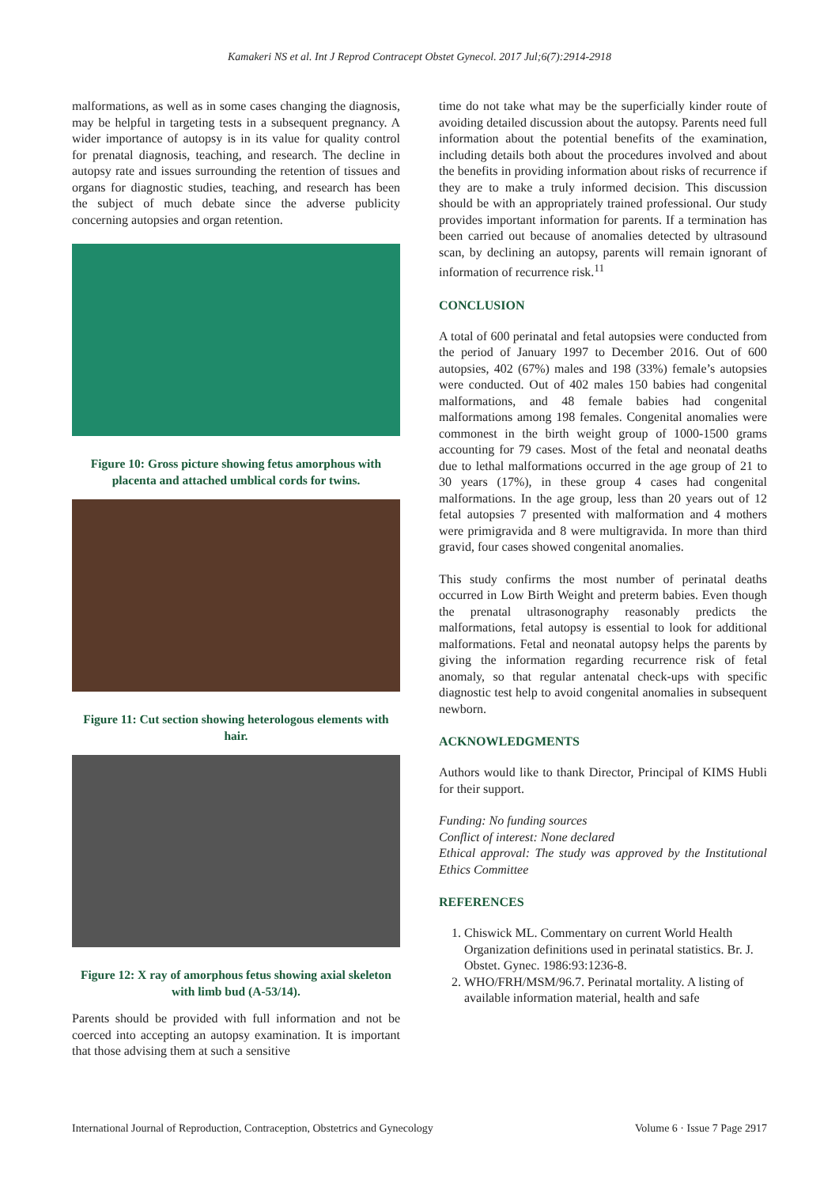Kamakeri NS et al. Int J Reprod Contracept Obstet Gynecol. 2017 Jul;6(7):2914-2918
malformations, as well as in some cases changing the diagnosis, may be helpful in targeting tests in a subsequent pregnancy. A wider importance of autopsy is in its value for quality control for prenatal diagnosis, teaching, and research. The decline in autopsy rate and issues surrounding the retention of tissues and organs for diagnostic studies, teaching, and research has been the subject of much debate since the adverse publicity concerning autopsies and organ retention.
Figure 10: Gross picture showing fetus amorphous with placenta and attached umblical cords for twins.
Figure 11: Cut section showing heterologous elements with hair.
Figure 12: X ray of amorphous fetus showing axial skeleton with limb bud (A-53/14).
Parents should be provided with full information and not be coerced into accepting an autopsy examination. It is important that those advising them at such a sensitive
time do not take what may be the superficially kinder route of avoiding detailed discussion about the autopsy. Parents need full information about the potential benefits of the examination, including details both about the procedures involved and about the benefits in providing information about risks of recurrence if they are to make a truly informed decision. This discussion should be with an appropriately trained professional. Our study provides important information for parents. If a termination has been carried out because of anomalies detected by ultrasound scan, by declining an autopsy, parents will remain ignorant of information of recurrence risk.<sup>11</sup>
CONCLUSION
A total of 600 perinatal and fetal autopsies were conducted from the period of January 1997 to December 2016. Out of 600 autopsies, 402 (67%) males and 198 (33%) female’s autopsies were conducted. Out of 402 males 150 babies had congenital malformations, and 48 female babies had congenital malformations among 198 females. Congenital anomalies were commonest in the birth weight group of 1000-1500 grams accounting for 79 cases. Most of the fetal and neonatal deaths due to lethal malformations occurred in the age group of 21 to 30 years (17%), in these group 4 cases had congenital malformations. In the age group, less than 20 years out of 12 fetal autopsies 7 presented with malformation and 4 mothers were primigravida and 8 were multigravida. In more than third gravid, four cases showed congenital anomalies.
This study confirms the most number of perinatal deaths occurred in Low Birth Weight and preterm babies. Even though the prenatal ultrasonography reasonably predicts the malformations, fetal autopsy is essential to look for additional malformations. Fetal and neonatal autopsy helps the parents by giving the information regarding recurrence risk of fetal anomaly, so that regular antenatal check-ups with specific diagnostic test help to avoid congenital anomalies in subsequent newborn.
ACKNOWLEDGMENTS
Authors would like to thank Director, Principal of KIMS Hubli for their support.
Funding: No funding sources
Conflict of interest: None declared
Ethical approval: The study was approved by the Institutional Ethics Committee
REFERENCES
1. Chiswick ML. Commentary on current World Health Organization definitions used in perinatal statistics. Br. J. Obstet. Gynec. 1986:93:1236-8.
2. WHO/FRH/MSM/96.7. Perinatal mortality. A listing of available information material, health and safe
International Journal of Reproduction, Contraception, Obstetrics and Gynecology Volume 6 · Issue 7 Page 2917